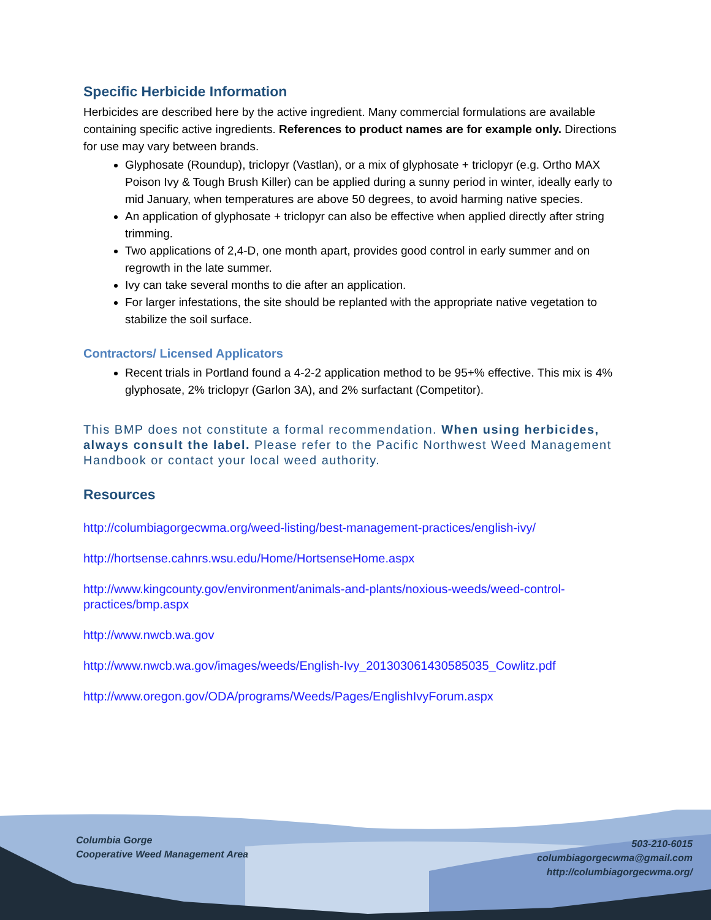Specific Herbicide Information
Herbicides are described here by the active ingredient. Many commercial formulations are available containing specific active ingredients. References to product names are for example only. Directions for use may vary between brands.
Glyphosate (Roundup), triclopyr (Vastlan), or a mix of glyphosate + triclopyr (e.g. Ortho MAX Poison Ivy & Tough Brush Killer) can be applied during a sunny period in winter, ideally early to mid January, when temperatures are above 50 degrees, to avoid harming native species.
An application of glyphosate + triclopyr can also be effective when applied directly after string trimming.
Two applications of 2,4-D, one month apart, provides good control in early summer and on regrowth in the late summer.
Ivy can take several months to die after an application.
For larger infestations, the site should be replanted with the appropriate native vegetation to stabilize the soil surface.
Contractors/ Licensed Applicators
Recent trials in Portland found a 4-2-2 application method to be 95+% effective. This mix is 4% glyphosate, 2% triclopyr (Garlon 3A), and 2% surfactant (Competitor).
This BMP does not constitute a formal recommendation. When using herbicides, always consult the label. Please refer to the Pacific Northwest Weed Management Handbook or contact your local weed authority.
Resources
http://columbiagorgecwma.org/weed-listing/best-management-practices/english-ivy/
http://hortsense.cahnrs.wsu.edu/Home/HortsenseHome.aspx
http://www.kingcounty.gov/environment/animals-and-plants/noxious-weeds/weed-control-practices/bmp.aspx
http://www.nwcb.wa.gov
http://www.nwcb.wa.gov/images/weeds/English-Ivy_201303061430585035_Cowlitz.pdf
http://www.oregon.gov/ODA/programs/Weeds/Pages/EnglishIvyForum.aspx
Columbia Gorge
Cooperative Weed Management Area
503-210-6015
columbiagorgecwma@gmail.com
http://columbiagorgecwma.org/